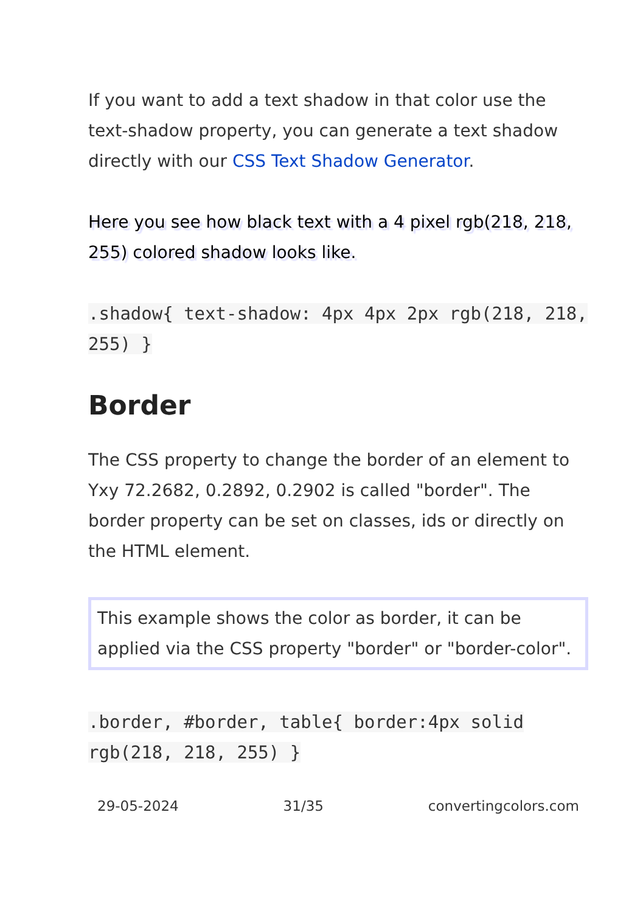If you want to add a text shadow in that color use the text-shadow property, you can generate a text shadow directly with our CSS Text Shadow Generator.
Here you see how black text with a 4 pixel rgb(218, 218, 255) colored shadow looks like.
.shadow{ text-shadow: 4px 4px 2px rgb(218, 218, 255) }
Border
The CSS property to change the border of an element to Yxy 72.2682, 0.2892, 0.2902 is called "border". The border property can be set on classes, ids or directly on the HTML element.
This example shows the color as border, it can be applied via the CSS property "border" or "border-color".
.border, #border, table{ border:4px solid rgb(218, 218, 255) }
29-05-2024 31/35 convertingcolors.com